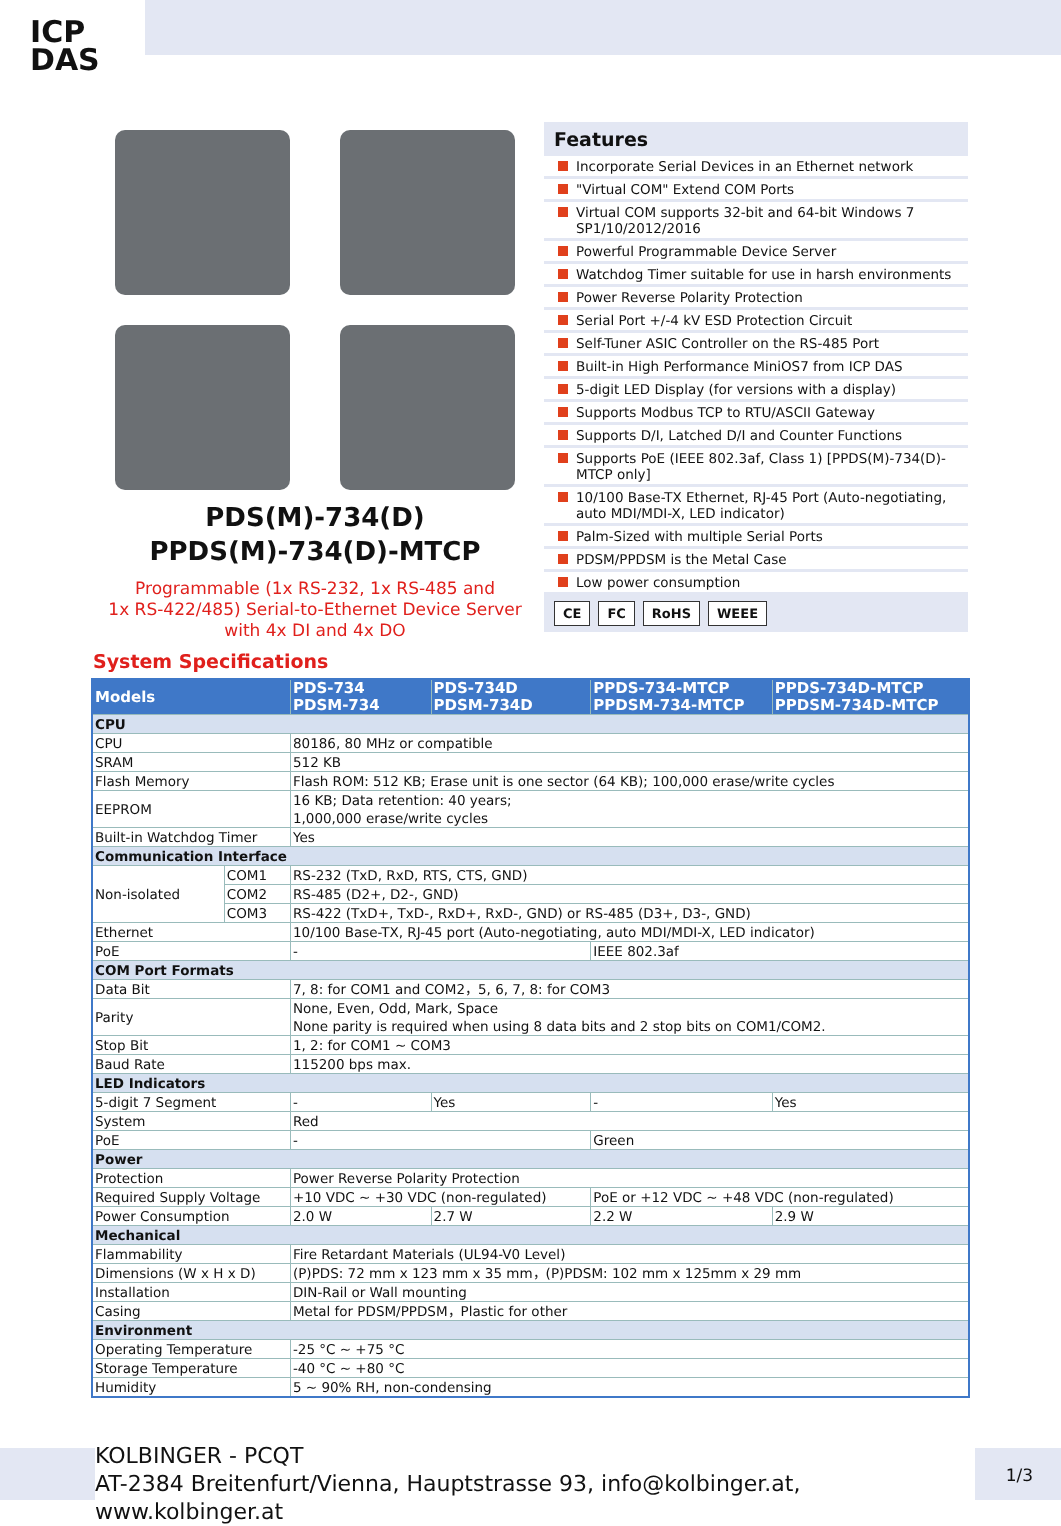ICP
DAS
PDS(M)-734(D)
PPDS(M)-734(D)-MTCP
Programmable (1x RS-232, 1x RS-485 and
1x RS-422/485) Serial-to-Ethernet Device Server
with 4x DI and 4x DO
Features
Incorporate Serial Devices in an Ethernet network
"Virtual COM" Extend COM Ports
Virtual COM supports 32-bit and 64-bit Windows 7 SP1/10/2012/2016
Powerful Programmable Device Server
Watchdog Timer suitable for use in harsh environments
Power Reverse Polarity Protection
Serial Port +/-4 kV ESD Protection Circuit
Self-Tuner ASIC Controller on the RS-485 Port
Built-in High Performance MiniOS7 from ICP DAS
5-digit LED Display (for versions with a display)
Supports Modbus TCP to RTU/ASCII Gateway
Supports D/I, Latched D/I and Counter Functions
Supports PoE (IEEE 802.3af, Class 1) [PPDS(M)-734(D)-MTCP only]
10/100 Base-TX Ethernet, RJ-45 Port (Auto-negotiating, auto MDI/MDI-X, LED indicator)
Palm-Sized with multiple Serial Ports
PDSM/PPDSM is the Metal Case
Low power consumption
CE FC RoHS WEEE
System Specifications
| Models | | PDS-734 PDSM-734 | PDS-734D PDSM-734D | PPDS-734-MTCP PPDSM-734-MTCP | PPDS-734D-MTCP PPDSM-734D-MTCP |
| --- | --- | --- | --- | --- | --- |
| CPU | | | | | |
| CPU | | 80186, 80 MHz or compatible | | | |
| SRAM | | 512 KB | | | |
| Flash Memory | | Flash ROM: 512 KB; Erase unit is one sector (64 KB); 100,000 erase/write cycles | | | |
| EEPROM | | 16 KB; Data retention: 40 years; 1,000,000 erase/write cycles | | | |
| Built-in Watchdog Timer | | Yes | | | |
| Communication Interface | | | | | |
| Non-isolated | COM1 | RS-232 (TxD, RxD, RTS, CTS, GND) | | | |
| | COM2 | RS-485 (D2+, D2-, GND) | | | |
| | COM3 | RS-422 (TxD+, TxD-, RxD+, RxD-, GND) or RS-485 (D3+, D3-, GND) | | | |
| Ethernet | | 10/100 Base-TX, RJ-45 port (Auto-negotiating, auto MDI/MDI-X, LED indicator) | | | |
| PoE | | - | | IEEE 802.3af | |
| COM Port Formats | | | | | |
| Data Bit | | 7, 8: for COM1 and COM2，5, 6, 7, 8: for COM3 | | | |
| Parity | | None, Even, Odd, Mark, Space None parity is required when using 8 data bits and 2 stop bits on COM1/COM2. | | | |
| Stop Bit | | 1, 2: for COM1 ~ COM3 | | | |
| Baud Rate | | 115200 bps max. | | | |
| LED Indicators | | | | | |
| 5-digit 7 Segment | | - | Yes | - | Yes |
| System | | Red | | | |
| PoE | | - | | Green | |
| Power | | | | | |
| Protection | | Power Reverse Polarity Protection | | | |
| Required Supply Voltage | | +10 VDC ~ +30 VDC (non-regulated) | | PoE or +12 VDC ~ +48 VDC (non-regulated) | |
| Power Consumption | | 2.0 W | 2.7 W | 2.2 W | 2.9 W |
| Mechanical | | | | | |
| Flammability | | Fire Retardant Materials (UL94-V0 Level) | | | |
| Dimensions (W x H x D) | | (P)PDS: 72 mm x 123 mm x 35 mm，(P)PDSM: 102 mm x 125mm x 29 mm | | | |
| Installation | | DIN-Rail or Wall mounting | | | |
| Casing | | Metal for PDSM/PPDSM，Plastic for other | | | |
| Environment | | | | | |
| Operating Temperature | | -25 °C ~ +75 °C | | | |
| Storage Temperature | | -40 °C ~ +80 °C | | | |
| Humidity | | 5 ~ 90% RH, non-condensing | | | |
KOLBINGER - PCQT
AT-2384 Breitenfurt/Vienna, Hauptstrasse 93, info@kolbinger.at, www.kolbinger.at
1/3